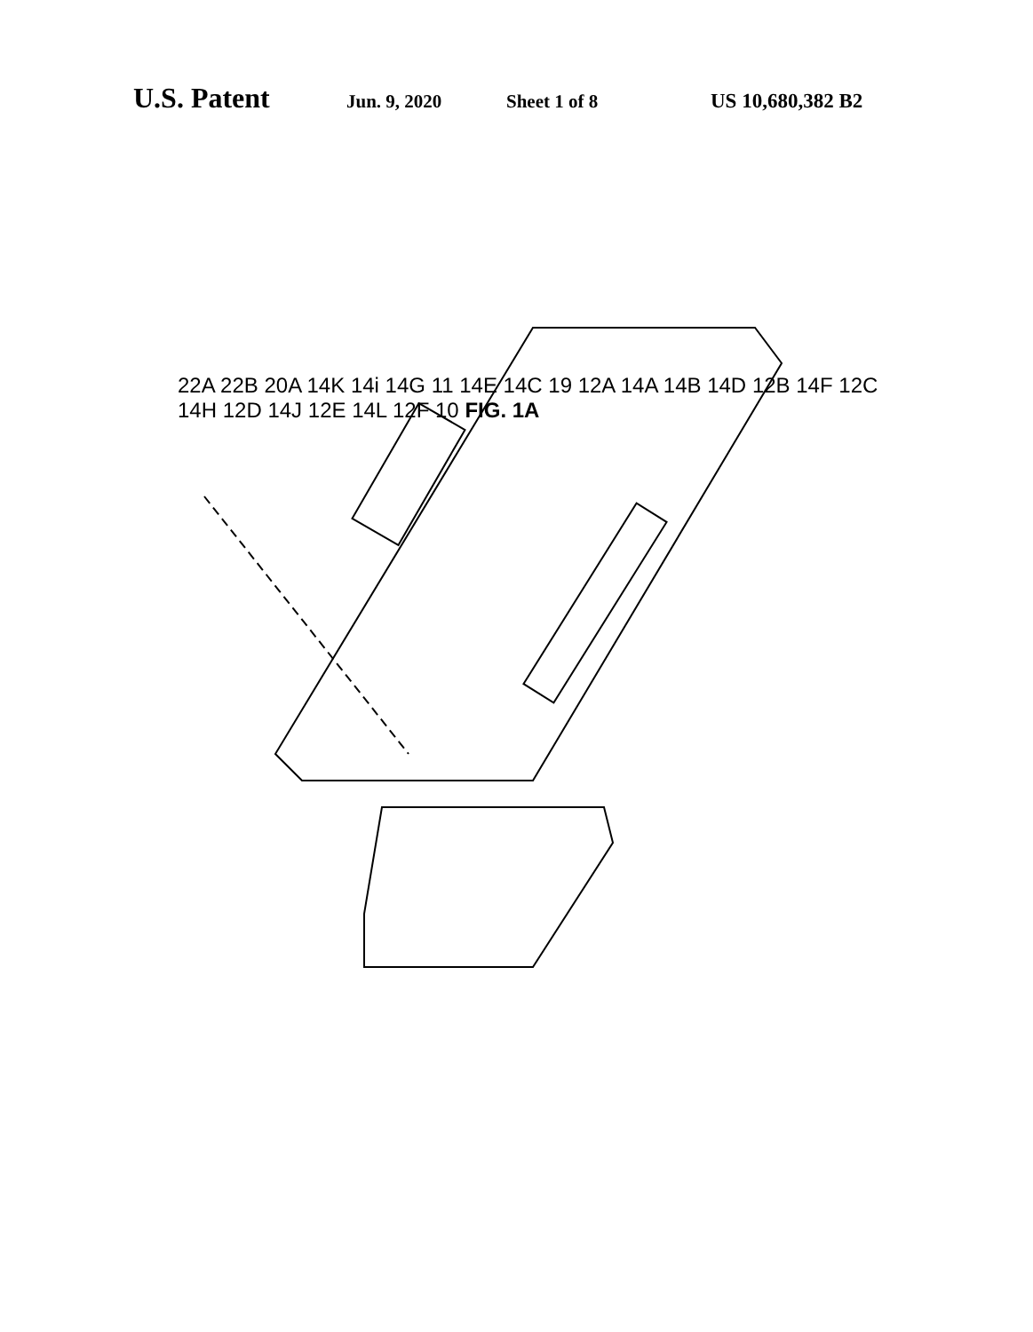U.S. Patent Jun. 9, 2020 Sheet 1 of 8 US 10,680,382 B2
22A 22B 20A 14K 14i 14G 11 14E 14C 19 12A 14A 14B 14D 12B 14F 12C 14H 12D 14J 12E 14L 12F 10 FIG. 1A